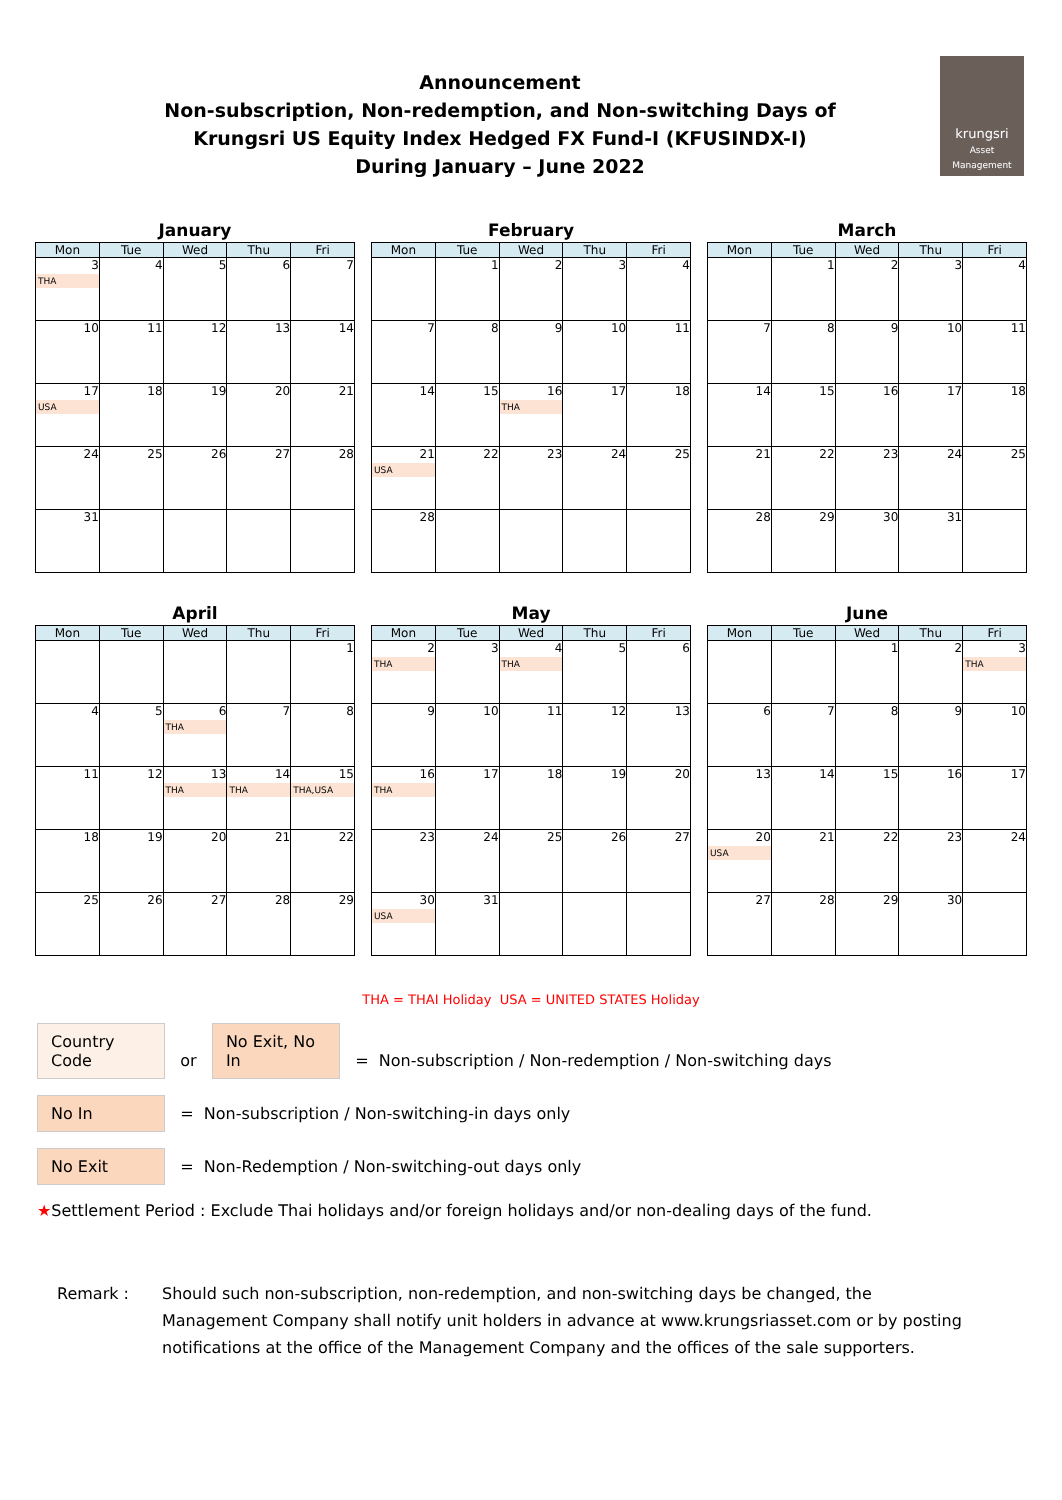Announcement
Non-subscription, Non-redemption, and Non-switching Days of
Krungsri US Equity Index Hedged FX Fund-I (KFUSINDX-I)
During January – June 2022
krungsri
Asset Management
January
| Mon | Tue | Wed | Thu | Fri |
| --- | --- | --- | --- | --- |
| 3 THA | 4 | 5 | 6 | 7 |
| 10 | 11 | 12 | 13 | 14 |
| 17 USA | 18 | 19 | 20 | 21 |
| 24 | 25 | 26 | 27 | 28 |
| 31 | | | | |
February
| Mon | Tue | Wed | Thu | Fri |
| --- | --- | --- | --- | --- |
| | 1 | 2 | 3 | 4 |
| 7 | 8 | 9 | 10 | 11 |
| 14 | 15 | 16 THA | 17 | 18 |
| 21 USA | 22 | 23 | 24 | 25 |
| 28 | | | | |
March
| Mon | Tue | Wed | Thu | Fri |
| --- | --- | --- | --- | --- |
| | 1 | 2 | 3 | 4 |
| 7 | 8 | 9 | 10 | 11 |
| 14 | 15 | 16 | 17 | 18 |
| 21 | 22 | 23 | 24 | 25 |
| 28 | 29 | 30 | 31 | |
April
| Mon | Tue | Wed | Thu | Fri |
| --- | --- | --- | --- | --- |
| | | | | 1 |
| 4 | 5 | 6 THA | 7 | 8 |
| 11 | 12 | 13 THA | 14 THA | 15 THA,USA |
| 18 | 19 | 20 | 21 | 22 |
| 25 | 26 | 27 | 28 | 29 |
May
| Mon | Tue | Wed | Thu | Fri |
| --- | --- | --- | --- | --- |
| 2 THA | 3 | 4 THA | 5 | 6 |
| 9 | 10 | 11 | 12 | 13 |
| 16 THA | 17 | 18 | 19 | 20 |
| 23 | 24 | 25 | 26 | 27 |
| 30 USA | 31 | | | |
June
| Mon | Tue | Wed | Thu | Fri |
| --- | --- | --- | --- | --- |
| | | 1 | 2 | 3 THA |
| 6 | 7 | 8 | 9 | 10 |
| 13 | 14 | 15 | 16 | 17 |
| 20 USA | 21 | 22 | 23 | 24 |
| 27 | 28 | 29 | 30 | |
THA = THAI Holiday USA = UNITED STATES Holiday
Country Code or No Exit, No In = Non-subscription / Non-redemption / Non-switching days
No In = Non-subscription / Non-switching-in days only
No Exit = Non-Redemption / Non-switching-out days only
★Settlement Period : Exclude Thai holidays and/or foreign holidays and/or non-dealing days of the fund.
Remark : Should such non-subscription, non-redemption, and non-switching days be changed, the Management Company shall notify unit holders in advance at www.krungsriasset.com or by posting notifications at the office of the Management Company and the offices of the sale supporters.